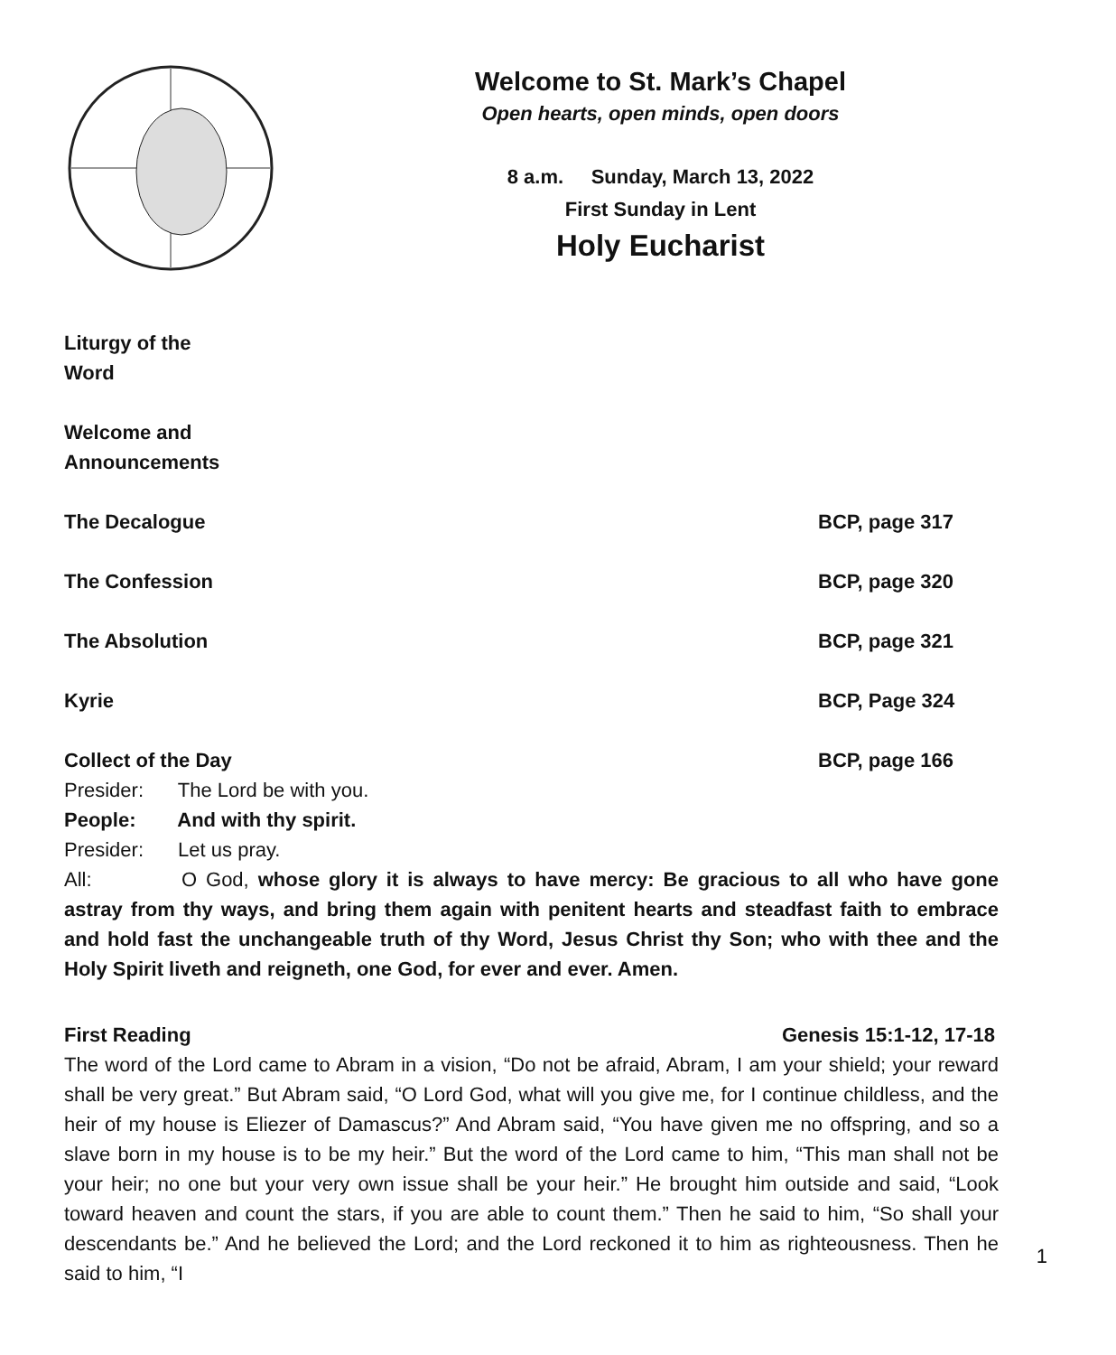Welcome to St. Mark’s Chapel
Open hearts, open minds, open doors
8 a.m. Sunday, March 13, 2022
First Sunday in Lent
Holy Eucharist
Liturgy of the Word
Welcome and Announcements
The Decalogue BCP, page 317
The Confession BCP, page 320
The Absolution BCP, page 321
Kyrie BCP, Page 324
Collect of the Day BCP, page 166
Presider: The Lord be with you.
People: And with thy spirit.
Presider: Let us pray.
All: O God, whose glory it is always to have mercy: Be gracious to all who have gone astray from thy ways, and bring them again with penitent hearts and steadfast faith to embrace and hold fast the unchangeable truth of thy Word, Jesus Christ thy Son; who with thee and the Holy Spirit liveth and reigneth, one God, for ever and ever. Amen.
First Reading Genesis 15:1-12, 17-18
The word of the Lord came to Abram in a vision, “Do not be afraid, Abram, I am your shield; your reward shall be very great.” But Abram said, “O Lord God, what will you give me, for I continue childless, and the heir of my house is Eliezer of Damascus?” And Abram said, “You have given me no offspring, and so a slave born in my house is to be my heir.” But the word of the Lord came to him, “This man shall not be your heir; no one but your very own issue shall be your heir.” He brought him outside and said, “Look toward heaven and count the stars, if you are able to count them.” Then he said to him, “So shall your descendants be.” And he believed the Lord; and the Lord reckoned it to him as righteousness. Then he said to him, “I
1